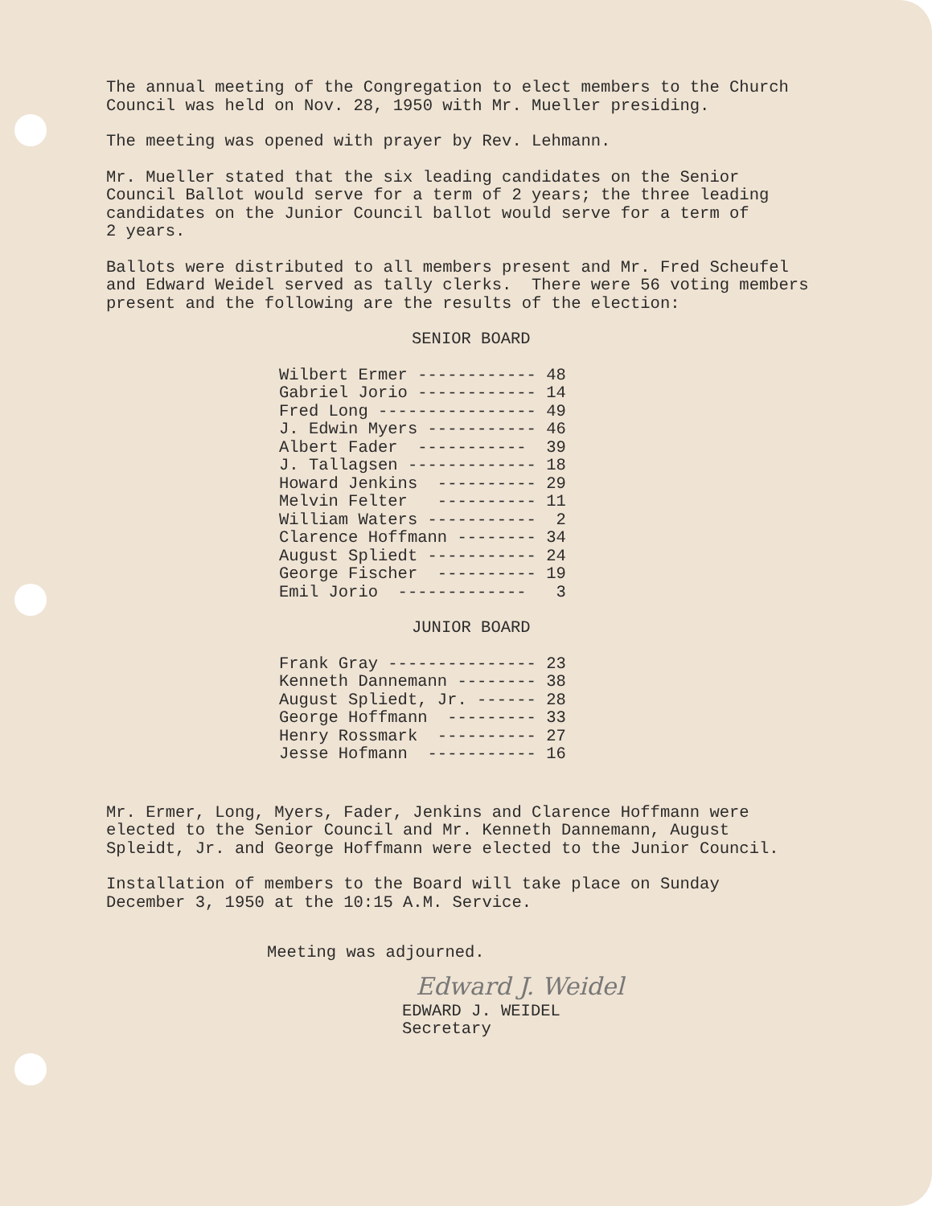The annual meeting of the Congregation to elect members to the Church Council was held on Nov. 28, 1950 with Mr. Mueller presiding.
The meeting was opened with prayer by Rev. Lehmann.
Mr. Mueller stated that the six leading candidates on the Senior Council Ballot would serve for a term of 2 years; the three leading candidates on the Junior Council ballot would serve for a term of 2 years.
Ballots were distributed to all members present and Mr. Fred Scheufel and Edward Weidel served as tally clerks. There were 56 voting members present and the following are the results of the election:
SENIOR BOARD
| Wilbert Ermer ------------ | 48 |
| Gabriel Jorio ------------ | 14 |
| Fred Long ---------------- | 49 |
| J. Edwin Myers ----------- | 46 |
| Albert Fader ----------- | 39 |
| J. Tallagsen ------------- | 18 |
| Howard Jenkins ---------- | 29 |
| Melvin Felter ---------- | 11 |
| William Waters ----------- | 2 |
| Clarence Hoffmann -------- | 34 |
| August Spliedt ----------- | 24 |
| George Fischer ---------- | 19 |
| Emil Jorio ------------- | 3 |
JUNIOR BOARD
| Frank Gray --------------- | 23 |
| Kenneth Dannemann -------- | 38 |
| August Spliedt, Jr. ------ | 28 |
| George Hoffmann --------- | 33 |
| Henry Rossmark ---------- | 27 |
| Jesse Hofmann ----------- | 16 |
Mr. Ermer, Long, Myers, Fader, Jenkins and Clarence Hoffmann were elected to the Senior Council and Mr. Kenneth Dannemann, August Spleidt, Jr. and George Hoffmann were elected to the Junior Council.
Installation of members to the Board will take place on Sunday December 3, 1950 at the 10:15 A.M. Service.
Meeting was adjourned.
Edward J. Weidel
EDWARD J. WEIDEL
Secretary